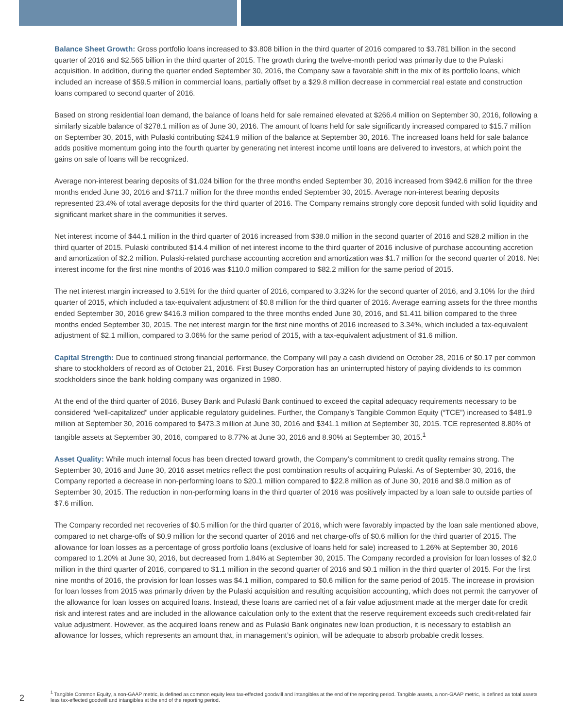Balance Sheet Growth: Gross portfolio loans increased to $3.808 billion in the third quarter of 2016 compared to $3.781 billion in the second quarter of 2016 and $2.565 billion in the third quarter of 2015. The growth during the twelve-month period was primarily due to the Pulaski acquisition. In addition, during the quarter ended September 30, 2016, the Company saw a favorable shift in the mix of its portfolio loans, which included an increase of $59.5 million in commercial loans, partially offset by a $29.8 million decrease in commercial real estate and construction loans compared to second quarter of 2016.
Based on strong residential loan demand, the balance of loans held for sale remained elevated at $266.4 million on September 30, 2016, following a similarly sizable balance of $278.1 million as of June 30, 2016. The amount of loans held for sale significantly increased compared to $15.7 million on September 30, 2015, with Pulaski contributing $241.9 million of the balance at September 30, 2016. The increased loans held for sale balance adds positive momentum going into the fourth quarter by generating net interest income until loans are delivered to investors, at which point the gains on sale of loans will be recognized.
Average non-interest bearing deposits of $1.024 billion for the three months ended September 30, 2016 increased from $942.6 million for the three months ended June 30, 2016 and $711.7 million for the three months ended September 30, 2015. Average non-interest bearing deposits represented 23.4% of total average deposits for the third quarter of 2016. The Company remains strongly core deposit funded with solid liquidity and significant market share in the communities it serves.
Net interest income of $44.1 million in the third quarter of 2016 increased from $38.0 million in the second quarter of 2016 and $28.2 million in the third quarter of 2015. Pulaski contributed $14.4 million of net interest income to the third quarter of 2016 inclusive of purchase accounting accretion and amortization of $2.2 million. Pulaski-related purchase accounting accretion and amortization was $1.7 million for the second quarter of 2016. Net interest income for the first nine months of 2016 was $110.0 million compared to $82.2 million for the same period of 2015.
The net interest margin increased to 3.51% for the third quarter of 2016, compared to 3.32% for the second quarter of 2016, and 3.10% for the third quarter of 2015, which included a tax-equivalent adjustment of $0.8 million for the third quarter of 2016. Average earning assets for the three months ended September 30, 2016 grew $416.3 million compared to the three months ended June 30, 2016, and $1.411 billion compared to the three months ended September 30, 2015. The net interest margin for the first nine months of 2016 increased to 3.34%, which included a tax-equivalent adjustment of $2.1 million, compared to 3.06% for the same period of 2015, with a tax-equivalent adjustment of $1.6 million.
Capital Strength: Due to continued strong financial performance, the Company will pay a cash dividend on October 28, 2016 of $0.17 per common share to stockholders of record as of October 21, 2016. First Busey Corporation has an uninterrupted history of paying dividends to its common stockholders since the bank holding company was organized in 1980.
At the end of the third quarter of 2016, Busey Bank and Pulaski Bank continued to exceed the capital adequacy requirements necessary to be considered “well-capitalized” under applicable regulatory guidelines. Further, the Company’s Tangible Common Equity (“TCE”) increased to $481.9 million at September 30, 2016 compared to $473.3 million at June 30, 2016 and $341.1 million at September 30, 2015. TCE represented 8.80% of tangible assets at September 30, 2016, compared to 8.77% at June 30, 2016 and 8.90% at September 30, 2015.<sup>1</sup>
Asset Quality: While much internal focus has been directed toward growth, the Company’s commitment to credit quality remains strong. The September 30, 2016 and June 30, 2016 asset metrics reflect the post combination results of acquiring Pulaski. As of September 30, 2016, the Company reported a decrease in non-performing loans to $20.1 million compared to $22.8 million as of June 30, 2016 and $8.0 million as of September 30, 2015. The reduction in non-performing loans in the third quarter of 2016 was positively impacted by a loan sale to outside parties of $7.6 million.
The Company recorded net recoveries of $0.5 million for the third quarter of 2016, which were favorably impacted by the loan sale mentioned above, compared to net charge-offs of $0.9 million for the second quarter of 2016 and net charge-offs of $0.6 million for the third quarter of 2015. The allowance for loan losses as a percentage of gross portfolio loans (exclusive of loans held for sale) increased to 1.26% at September 30, 2016 compared to 1.20% at June 30, 2016, but decreased from 1.84% at September 30, 2015. The Company recorded a provision for loan losses of $2.0 million in the third quarter of 2016, compared to $1.1 million in the second quarter of 2016 and $0.1 million in the third quarter of 2015. For the first nine months of 2016, the provision for loan losses was $4.1 million, compared to $0.6 million for the same period of 2015. The increase in provision for loan losses from 2015 was primarily driven by the Pulaski acquisition and resulting acquisition accounting, which does not permit the carryover of the allowance for loan losses on acquired loans. Instead, these loans are carried net of a fair value adjustment made at the merger date for credit risk and interest rates and are included in the allowance calculation only to the extent that the reserve requirement exceeds such credit-related fair value adjustment. However, as the acquired loans renew and as Pulaski Bank originates new loan production, it is necessary to establish an allowance for losses, which represents an amount that, in management’s opinion, will be adequate to absorb probable credit losses.
2
<sup>1</sup> Tangible Common Equity, a non-GAAP metric, is defined as common equity less tax-effected goodwill and intangibles at the end of the reporting period. Tangible assets, a non-GAAP metric, is defined as total assets less tax-effected goodwill and intangibles at the end of the reporting period.